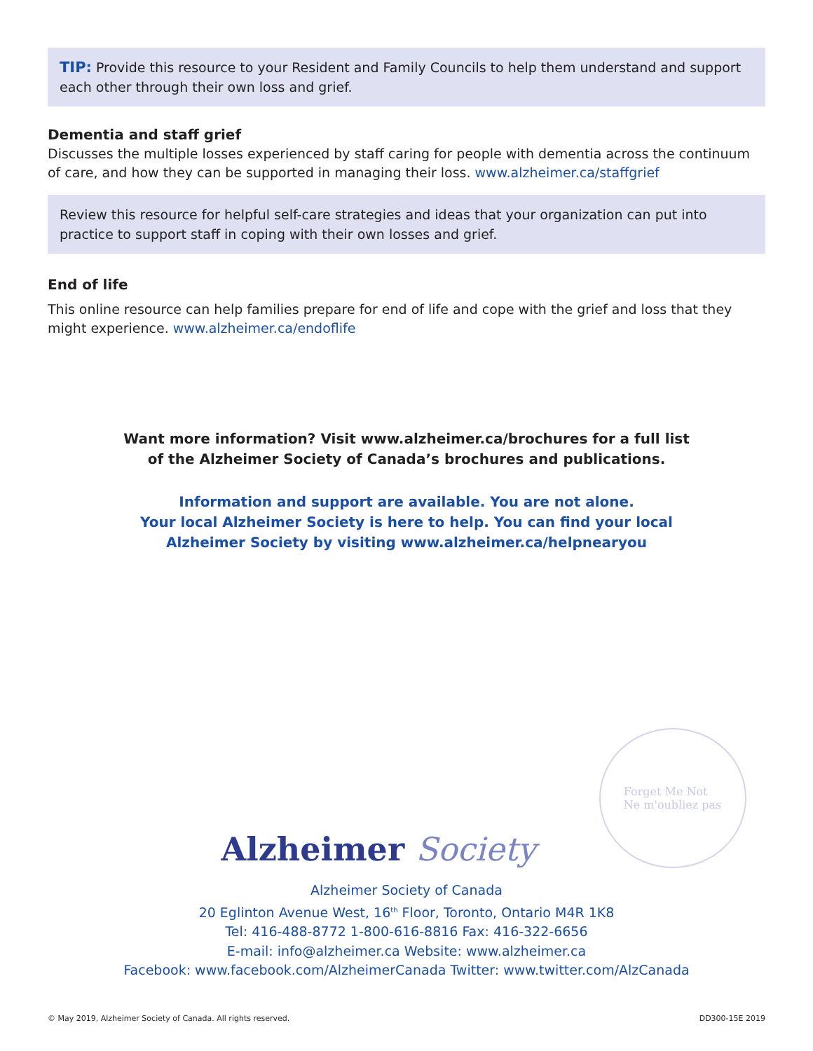TIP: Provide this resource to your Resident and Family Councils to help them understand and support each other through their own loss and grief.
Dementia and staff grief
Discusses the multiple losses experienced by staff caring for people with dementia across the continuum of care, and how they can be supported in managing their loss. www.alzheimer.ca/staffgrief
Review this resource for helpful self-care strategies and ideas that your organization can put into practice to support staff in coping with their own losses and grief.
End of life
This online resource can help families prepare for end of life and cope with the grief and loss that they might experience. www.alzheimer.ca/endoflife
Want more information? Visit www.alzheimer.ca/brochures for a full list
of the Alzheimer Society of Canada’s brochures and publications.
Information and support are available. You are not alone.
Your local Alzheimer Society is here to help. You can find your local
Alzheimer Society by visiting www.alzheimer.ca/helpnearyou
Alzheimer Society
Forget Me Not
Ne m'oubliez pas
Alzheimer Society of Canada
20 Eglinton Avenue West, 16<sup>th</sup> Floor, Toronto, Ontario M4R 1K8
Tel: 416-488-8772 1-800-616-8816 Fax: 416-322-6656
E-mail: info@alzheimer.ca Website: www.alzheimer.ca
Facebook: www.facebook.com/AlzheimerCanada Twitter: www.twitter.com/AlzCanada
© May 2019, Alzheimer Society of Canada. All rights reserved. DD300-15E 2019